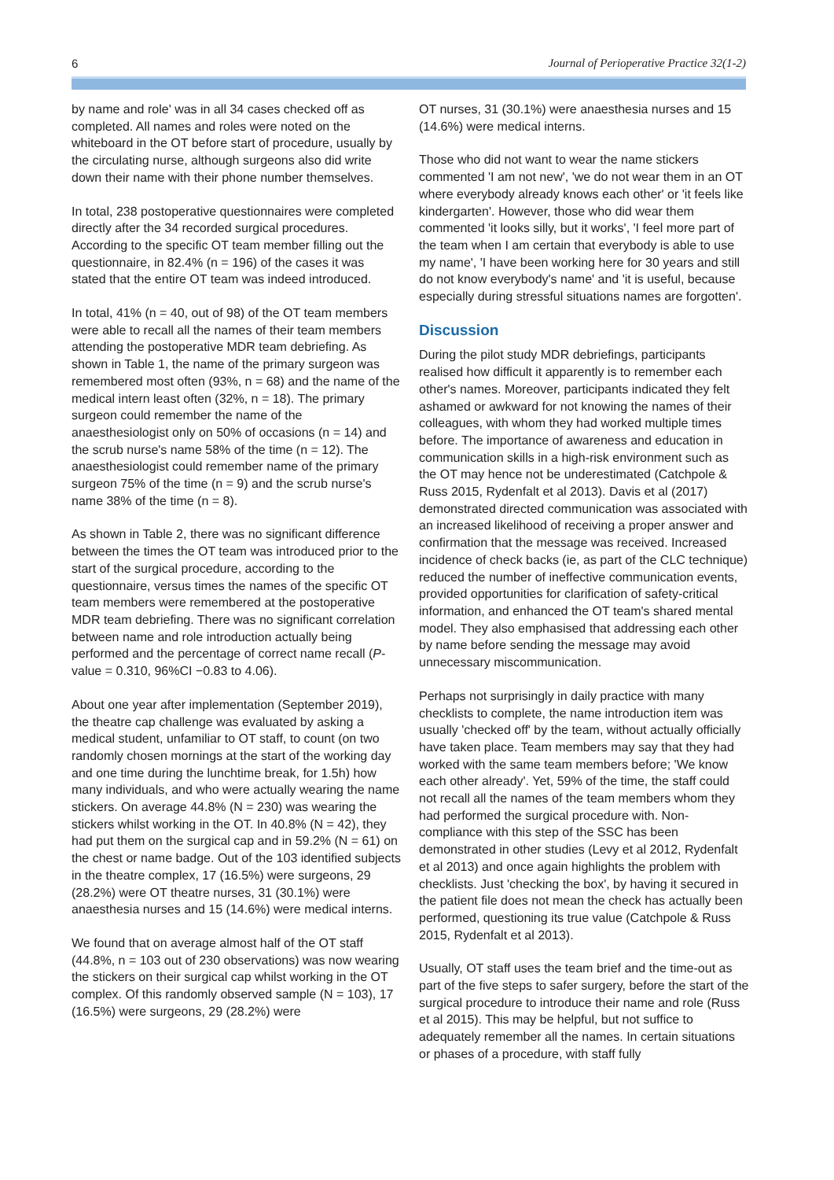6 Journal of Perioperative Practice 32(1-2)
by name and role' was in all 34 cases checked off as completed. All names and roles were noted on the whiteboard in the OT before start of procedure, usually by the circulating nurse, although surgeons also did write down their name with their phone number themselves.
In total, 238 postoperative questionnaires were completed directly after the 34 recorded surgical procedures. According to the specific OT team member filling out the questionnaire, in 82.4% (n = 196) of the cases it was stated that the entire OT team was indeed introduced.
In total, 41% (n = 40, out of 98) of the OT team members were able to recall all the names of their team members attending the postoperative MDR team debriefing. As shown in Table 1, the name of the primary surgeon was remembered most often (93%, n = 68) and the name of the medical intern least often (32%, n = 18). The primary surgeon could remember the name of the anaesthesiologist only on 50% of occasions (n = 14) and the scrub nurse's name 58% of the time (n = 12). The anaesthesiologist could remember name of the primary surgeon 75% of the time (n = 9) and the scrub nurse's name 38% of the time (n = 8).
As shown in Table 2, there was no significant difference between the times the OT team was introduced prior to the start of the surgical procedure, according to the questionnaire, versus times the names of the specific OT team members were remembered at the postoperative MDR team debriefing. There was no significant correlation between name and role introduction actually being performed and the percentage of correct name recall (P-value = 0.310, 96%CI −0.83 to 4.06).
About one year after implementation (September 2019), the theatre cap challenge was evaluated by asking a medical student, unfamiliar to OT staff, to count (on two randomly chosen mornings at the start of the working day and one time during the lunchtime break, for 1.5h) how many individuals, and who were actually wearing the name stickers. On average 44.8% (N = 230) was wearing the stickers whilst working in the OT. In 40.8% (N = 42), they had put them on the surgical cap and in 59.2% (N = 61) on the chest or name badge. Out of the 103 identified subjects in the theatre complex, 17 (16.5%) were surgeons, 29 (28.2%) were OT theatre nurses, 31 (30.1%) were anaesthesia nurses and 15 (14.6%) were medical interns.
We found that on average almost half of the OT staff (44.8%, n = 103 out of 230 observations) was now wearing the stickers on their surgical cap whilst working in the OT complex. Of this randomly observed sample (N = 103), 17 (16.5%) were surgeons, 29 (28.2%) were
OT nurses, 31 (30.1%) were anaesthesia nurses and 15 (14.6%) were medical interns.
Those who did not want to wear the name stickers commented 'I am not new', 'we do not wear them in an OT where everybody already knows each other' or 'it feels like kindergarten'. However, those who did wear them commented 'it looks silly, but it works', 'I feel more part of the team when I am certain that everybody is able to use my name', 'I have been working here for 30 years and still do not know everybody's name' and 'it is useful, because especially during stressful situations names are forgotten'.
Discussion
During the pilot study MDR debriefings, participants realised how difficult it apparently is to remember each other's names. Moreover, participants indicated they felt ashamed or awkward for not knowing the names of their colleagues, with whom they had worked multiple times before. The importance of awareness and education in communication skills in a high-risk environment such as the OT may hence not be underestimated (Catchpole & Russ 2015, Rydenfalt et al 2013). Davis et al (2017) demonstrated directed communication was associated with an increased likelihood of receiving a proper answer and confirmation that the message was received. Increased incidence of check backs (ie, as part of the CLC technique) reduced the number of ineffective communication events, provided opportunities for clarification of safety-critical information, and enhanced the OT team's shared mental model. They also emphasised that addressing each other by name before sending the message may avoid unnecessary miscommunication.
Perhaps not surprisingly in daily practice with many checklists to complete, the name introduction item was usually 'checked off' by the team, without actually officially have taken place. Team members may say that they had worked with the same team members before; 'We know each other already'. Yet, 59% of the time, the staff could not recall all the names of the team members whom they had performed the surgical procedure with. Non-compliance with this step of the SSC has been demonstrated in other studies (Levy et al 2012, Rydenfalt et al 2013) and once again highlights the problem with checklists. Just 'checking the box', by having it secured in the patient file does not mean the check has actually been performed, questioning its true value (Catchpole & Russ 2015, Rydenfalt et al 2013).
Usually, OT staff uses the team brief and the time-out as part of the five steps to safer surgery, before the start of the surgical procedure to introduce their name and role (Russ et al 2015). This may be helpful, but not suffice to adequately remember all the names. In certain situations or phases of a procedure, with staff fully